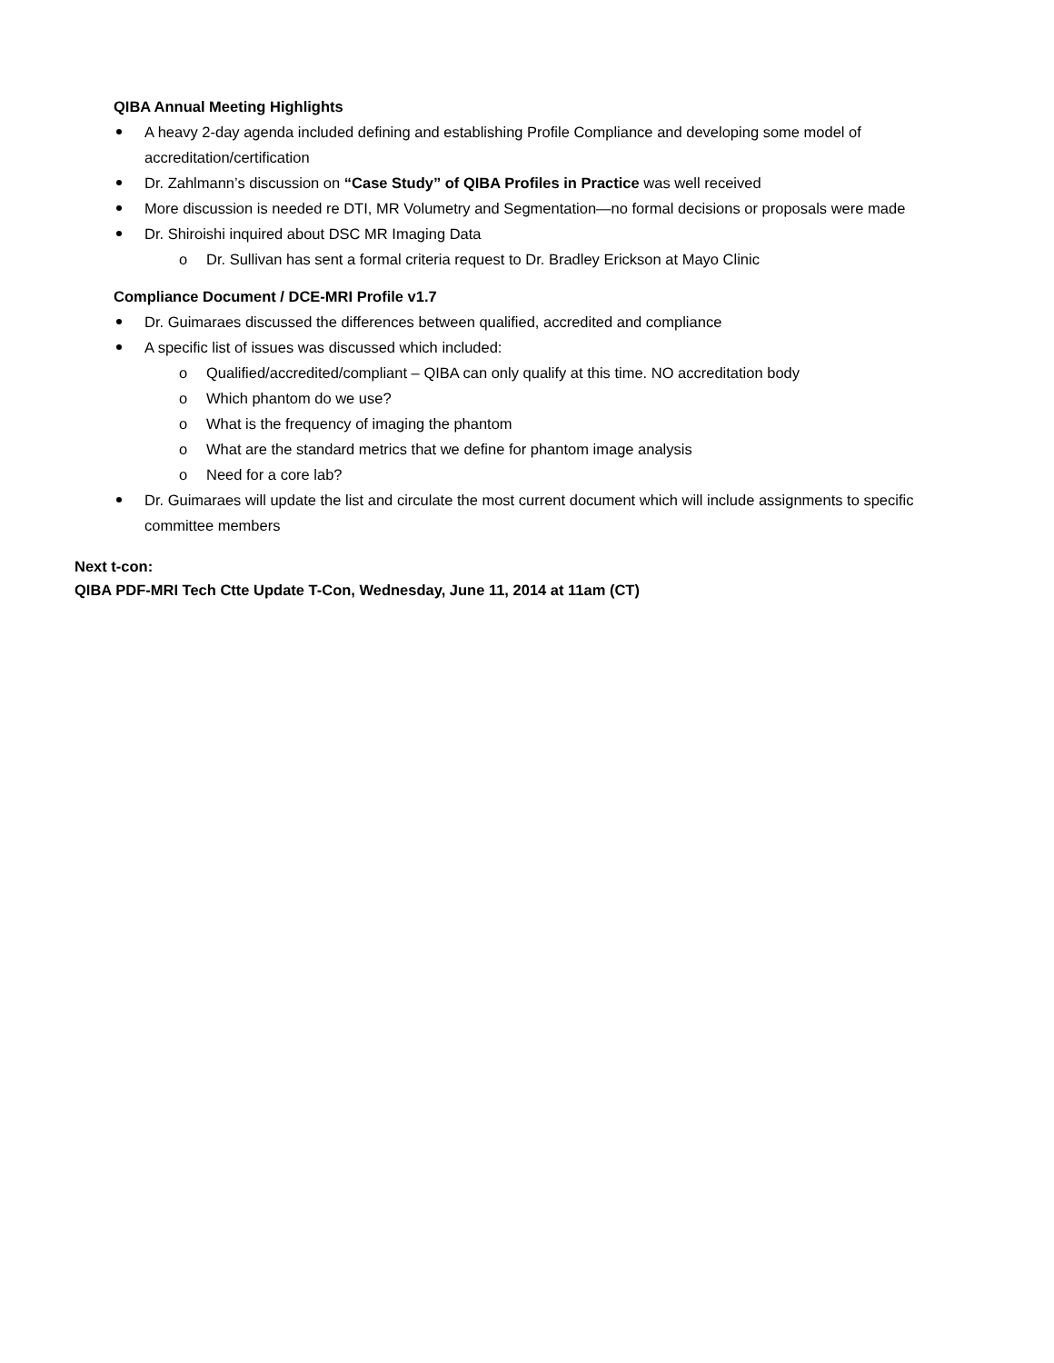QIBA Annual Meeting Highlights
A heavy 2-day agenda included defining and establishing Profile Compliance and developing some model of accreditation/certification
Dr. Zahlmann’s discussion on “Case Study” of QIBA Profiles in Practice was well received
More discussion is needed re DTI, MR Volumetry and Segmentation—no formal decisions or proposals were made
Dr. Shiroishi inquired about DSC MR Imaging Data
o Dr. Sullivan has sent a formal criteria request to Dr. Bradley Erickson at Mayo Clinic
Compliance Document / DCE-MRI Profile v1.7
Dr. Guimaraes discussed the differences between qualified, accredited and compliance
A specific list of issues was discussed which included:
o Qualified/accredited/compliant – QIBA can only qualify at this time. NO accreditation body
o Which phantom do we use?
o What is the frequency of imaging the phantom
o What are the standard metrics that we define for phantom image analysis
o Need for a core lab?
Dr. Guimaraes will update the list and circulate the most current document which will include assignments to specific committee members
Next t-con:
QIBA PDF-MRI Tech Ctte Update T-Con, Wednesday, June 11, 2014 at 11am (CT)